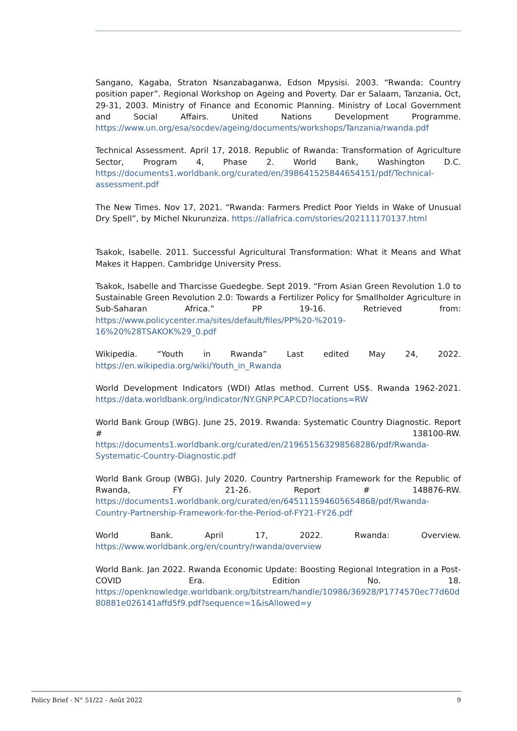Sangano, Kagaba, Straton Nsanzabaganwa, Edson Mpysisi. 2003. “Rwanda: Country position paper”. Regional Workshop on Ageing and Poverty. Dar er Salaam, Tanzania, Oct, 29-31, 2003. Ministry of Finance and Economic Planning. Ministry of Local Government and Social Affairs. United Nations Development Programme. https://www.un.org/esa/socdev/ageing/documents/workshops/Tanzania/rwanda.pdf
Technical Assessment. April 17, 2018. Republic of Rwanda: Transformation of Agriculture Sector, Program 4, Phase 2. World Bank, Washington D.C. https://documents1.worldbank.org/curated/en/398641525844654151/pdf/Technical-assessment.pdf
The New Times. Nov 17, 2021. “Rwanda: Farmers Predict Poor Yields in Wake of Unusual Dry Spell”, by Michel Nkurunziza. https://allafrica.com/stories/202111170137.html
Tsakok, Isabelle. 2011. Successful Agricultural Transformation: What it Means and What Makes it Happen. Cambridge University Press.
Tsakok, Isabelle and Tharcisse Guedegbe. Sept 2019. “From Asian Green Revolution 1.0 to Sustainable Green Revolution 2.0: Towards a Fertilizer Policy for Smallholder Agriculture in Sub-Saharan Africa.” PP 19-16. Retrieved from: https://www.policycenter.ma/sites/default/files/PP%20-%2019-16%20%28TSAKOK%29_0.pdf
Wikipedia. “Youth in Rwanda” Last edited May 24, 2022. https://en.wikipedia.org/wiki/Youth_in_Rwanda
World Development Indicators (WDI) Atlas method. Current US$. Rwanda 1962-2021. https://data.worldbank.org/indicator/NY.GNP.PCAP.CD?locations=RW
World Bank Group (WBG). June 25, 2019. Rwanda: Systematic Country Diagnostic. Report # 138100-RW. https://documents1.worldbank.org/curated/en/219651563298568286/pdf/Rwanda-Systematic-Country-Diagnostic.pdf
World Bank Group (WBG). July 2020. Country Partnership Framework for the Republic of Rwanda, FY 21-26. Report # 148876-RW. https://documents1.worldbank.org/curated/en/645111594605654868/pdf/Rwanda-Country-Partnership-Framework-for-the-Period-of-FY21-FY26.pdf
World Bank. April 17, 2022. Rwanda: Overview. https://www.worldbank.org/en/country/rwanda/overview
World Bank. Jan 2022. Rwanda Economic Update: Boosting Regional Integration in a Post-COVID Era. Edition No. 18. https://openknowledge.worldbank.org/bitstream/handle/10986/36928/P1774570ec77d60d80881e026141affd5f9.pdf?sequence=1&isAllowed=y
Policy Brief - N° 51/22 - Août 2022 9